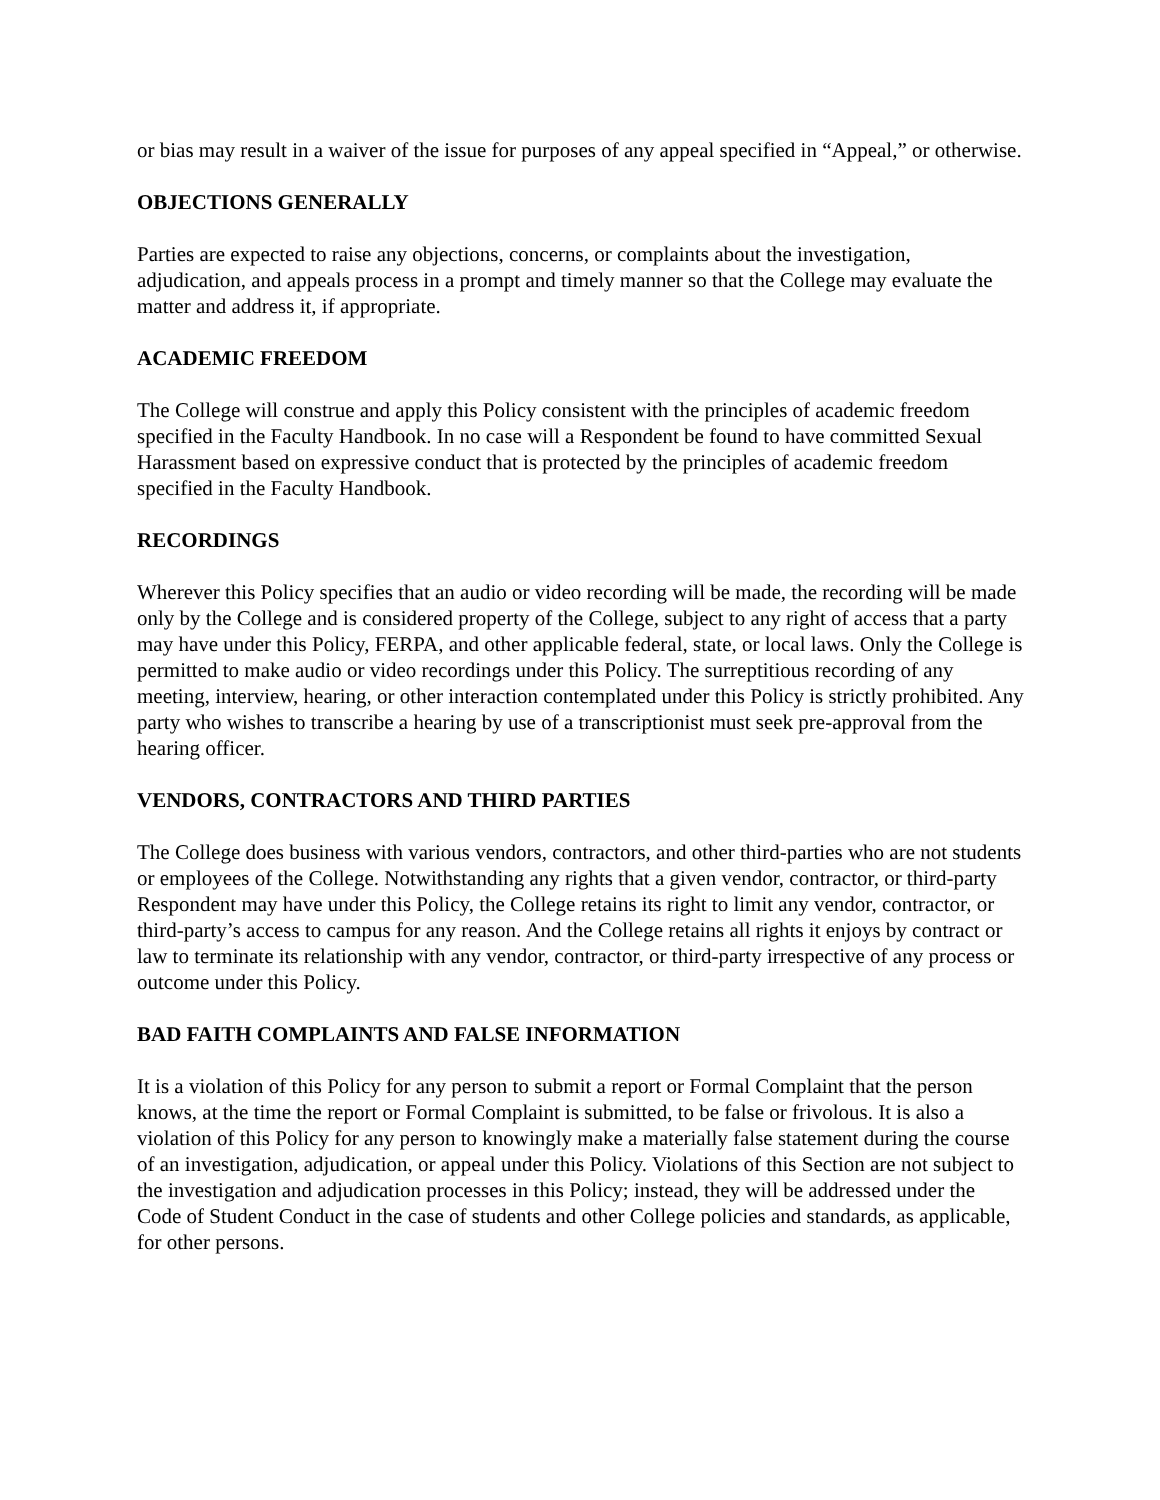or bias may result in a waiver of the issue for purposes of any appeal specified in “Appeal,” or otherwise.
OBJECTIONS GENERALLY
Parties are expected to raise any objections, concerns, or complaints about the investigation, adjudication, and appeals process in a prompt and timely manner so that the College may evaluate the matter and address it, if appropriate.
ACADEMIC FREEDOM
The College will construe and apply this Policy consistent with the principles of academic freedom specified in the Faculty Handbook. In no case will a Respondent be found to have committed Sexual Harassment based on expressive conduct that is protected by the principles of academic freedom specified in the Faculty Handbook.
RECORDINGS
Wherever this Policy specifies that an audio or video recording will be made, the recording will be made only by the College and is considered property of the College, subject to any right of access that a party may have under this Policy, FERPA, and other applicable federal, state, or local laws. Only the College is permitted to make audio or video recordings under this Policy. The surreptitious recording of any meeting, interview, hearing, or other interaction contemplated under this Policy is strictly prohibited. Any party who wishes to transcribe a hearing by use of a transcriptionist must seek pre-approval from the hearing officer.
VENDORS, CONTRACTORS AND THIRD PARTIES
The College does business with various vendors, contractors, and other third-parties who are not students or employees of the College. Notwithstanding any rights that a given vendor, contractor, or third-party Respondent may have under this Policy, the College retains its right to limit any vendor, contractor, or third-party’s access to campus for any reason. And the College retains all rights it enjoys by contract or law to terminate its relationship with any vendor, contractor, or third-party irrespective of any process or outcome under this Policy.
BAD FAITH COMPLAINTS AND FALSE INFORMATION
It is a violation of this Policy for any person to submit a report or Formal Complaint that the person knows, at the time the report or Formal Complaint is submitted, to be false or frivolous. It is also a violation of this Policy for any person to knowingly make a materially false statement during the course of an investigation, adjudication, or appeal under this Policy. Violations of this Section are not subject to the investigation and adjudication processes in this Policy; instead, they will be addressed under the Code of Student Conduct in the case of students and other College policies and standards, as applicable, for other persons.